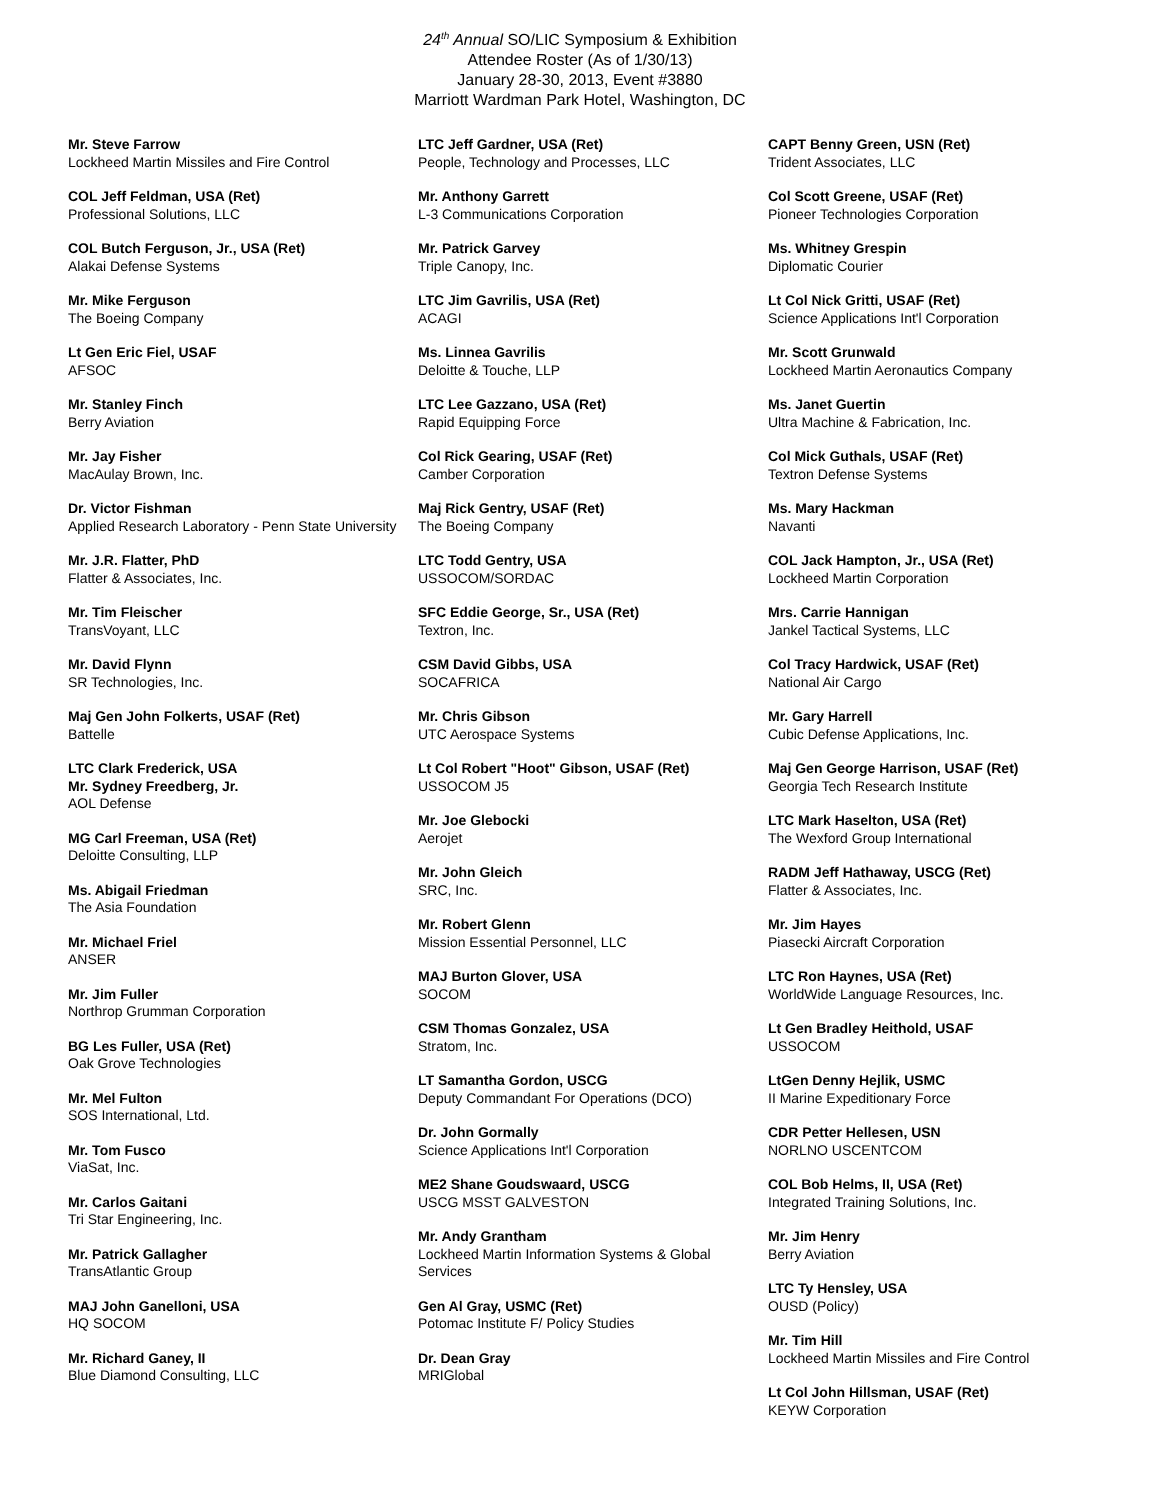24<sup>th</sup> Annual SO/LIC Symposium & Exhibition
Attendee Roster (As of 1/30/13)
January 28-30, 2013, Event #3880
Marriott Wardman Park Hotel, Washington, DC
Mr. Steve Farrow
Lockheed Martin Missiles and Fire Control
COL Jeff Feldman, USA (Ret)
Professional Solutions, LLC
COL Butch Ferguson, Jr., USA (Ret)
Alakai Defense Systems
Mr. Mike Ferguson
The Boeing Company
Lt Gen Eric Fiel, USAF
AFSOC
Mr. Stanley Finch
Berry Aviation
Mr. Jay Fisher
MacAulay Brown, Inc.
Dr. Victor Fishman
Applied Research Laboratory - Penn State University
Mr. J.R. Flatter, PhD
Flatter & Associates, Inc.
Mr. Tim Fleischer
TransVoyant, LLC
Mr. David Flynn
SR Technologies, Inc.
Maj Gen John Folkerts, USAF (Ret)
Battelle
LTC Clark Frederick, USA
Mr. Sydney Freedberg, Jr.
AOL Defense
MG Carl Freeman, USA (Ret)
Deloitte Consulting, LLP
Ms. Abigail Friedman
The Asia Foundation
Mr. Michael Friel
ANSER
Mr. Jim Fuller
Northrop Grumman Corporation
BG Les Fuller, USA (Ret)
Oak Grove Technologies
Mr. Mel Fulton
SOS International, Ltd.
Mr. Tom Fusco
ViaSat, Inc.
Mr. Carlos Gaitani
Tri Star Engineering, Inc.
Mr. Patrick Gallagher
TransAtlantic Group
MAJ John Ganelloni, USA
HQ SOCOM
Mr. Richard Ganey, II
Blue Diamond Consulting, LLC
LTC Jeff Gardner, USA (Ret)
People, Technology and Processes, LLC
Mr. Anthony Garrett
L-3 Communications Corporation
Mr. Patrick Garvey
Triple Canopy, Inc.
LTC Jim Gavrilis, USA (Ret)
ACAGI
Ms. Linnea Gavrilis
Deloitte & Touche, LLP
LTC Lee Gazzano, USA (Ret)
Rapid Equipping Force
Col Rick Gearing, USAF (Ret)
Camber Corporation
Maj Rick Gentry, USAF (Ret)
The Boeing Company
LTC Todd Gentry, USA
USSOCOM/SORDAC
SFC Eddie George, Sr., USA (Ret)
Textron, Inc.
CSM David Gibbs, USA
SOCAFRICA
Mr. Chris Gibson
UTC Aerospace Systems
Lt Col Robert "Hoot" Gibson, USAF (Ret)
USSOCOM J5
Mr. Joe Glebocki
Aerojet
Mr. John Gleich
SRC, Inc.
Mr. Robert Glenn
Mission Essential Personnel, LLC
MAJ Burton Glover, USA
SOCOM
CSM Thomas Gonzalez, USA
Stratom, Inc.
LT Samantha Gordon, USCG
Deputy Commandant For Operations (DCO)
Dr. John Gormally
Science Applications Int'l Corporation
ME2 Shane Goudswaard, USCG
USCG MSST GALVESTON
Mr. Andy Grantham
Lockheed Martin Information Systems & Global Services
Gen Al Gray, USMC (Ret)
Potomac Institute F/ Policy Studies
Dr. Dean Gray
MRIGlobal
CAPT Benny Green, USN (Ret)
Trident Associates, LLC
Col Scott Greene, USAF (Ret)
Pioneer Technologies Corporation
Ms. Whitney Grespin
Diplomatic Courier
Lt Col Nick Gritti, USAF (Ret)
Science Applications Int'l Corporation
Mr. Scott Grunwald
Lockheed Martin Aeronautics Company
Ms. Janet Guertin
Ultra Machine & Fabrication, Inc.
Col Mick Guthals, USAF (Ret)
Textron Defense Systems
Ms. Mary Hackman
Navanti
COL Jack Hampton, Jr., USA (Ret)
Lockheed Martin Corporation
Mrs. Carrie Hannigan
Jankel Tactical Systems, LLC
Col Tracy Hardwick, USAF (Ret)
National Air Cargo
Mr. Gary Harrell
Cubic Defense Applications, Inc.
Maj Gen George Harrison, USAF (Ret)
Georgia Tech Research Institute
LTC Mark Haselton, USA (Ret)
The Wexford Group International
RADM Jeff Hathaway, USCG (Ret)
Flatter & Associates, Inc.
Mr. Jim Hayes
Piasecki Aircraft Corporation
LTC Ron Haynes, USA (Ret)
WorldWide Language Resources, Inc.
Lt Gen Bradley Heithold, USAF
USSOCOM
LtGen Denny Hejlik, USMC
II Marine Expeditionary Force
CDR Petter Hellesen, USN
NORLNO USCENTCOM
COL Bob Helms, II, USA (Ret)
Integrated Training Solutions, Inc.
Mr. Jim Henry
Berry Aviation
LTC Ty Hensley, USA
OUSD (Policy)
Mr. Tim Hill
Lockheed Martin Missiles and Fire Control
Lt Col John Hillsman, USAF (Ret)
KEYW Corporation